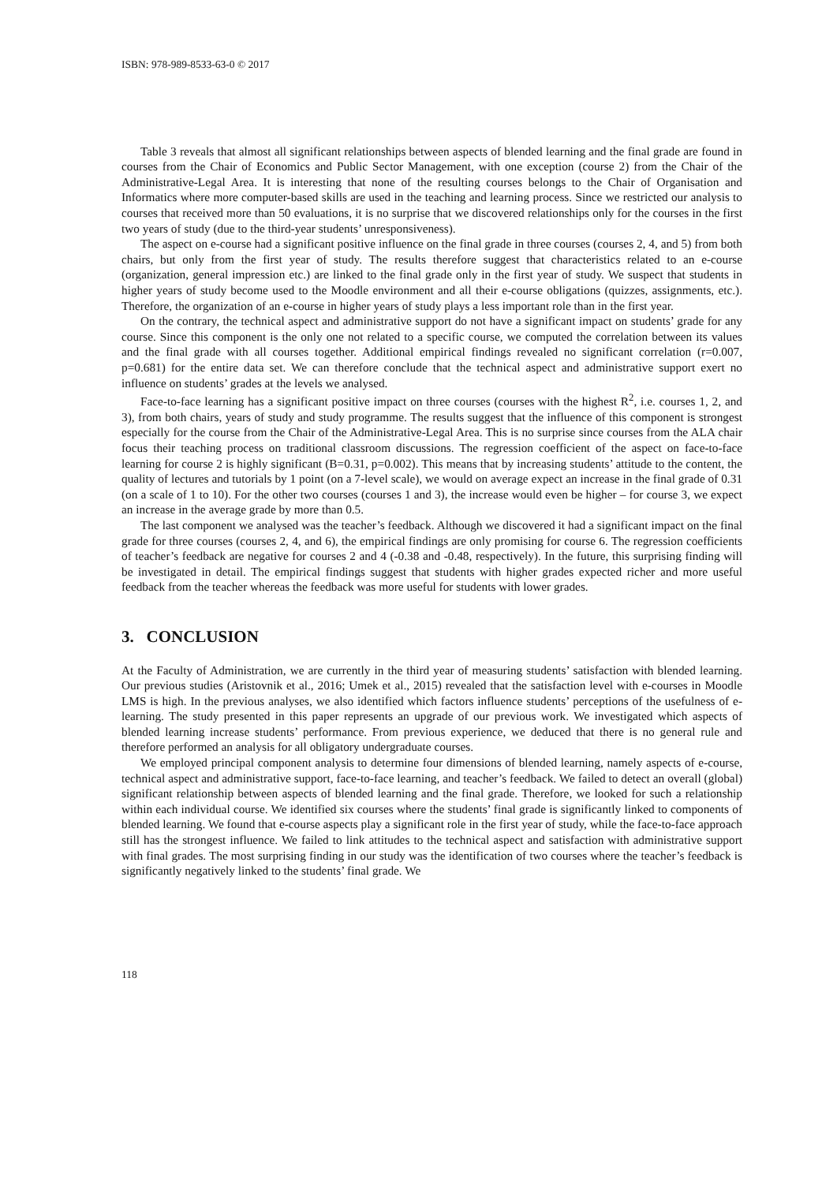ISBN: 978-989-8533-63-0 © 2017
Table 3 reveals that almost all significant relationships between aspects of blended learning and the final grade are found in courses from the Chair of Economics and Public Sector Management, with one exception (course 2) from the Chair of the Administrative-Legal Area. It is interesting that none of the resulting courses belongs to the Chair of Organisation and Informatics where more computer-based skills are used in the teaching and learning process. Since we restricted our analysis to courses that received more than 50 evaluations, it is no surprise that we discovered relationships only for the courses in the first two years of study (due to the third-year students’ unresponsiveness).
The aspect on e-course had a significant positive influence on the final grade in three courses (courses 2, 4, and 5) from both chairs, but only from the first year of study. The results therefore suggest that characteristics related to an e-course (organization, general impression etc.) are linked to the final grade only in the first year of study. We suspect that students in higher years of study become used to the Moodle environment and all their e-course obligations (quizzes, assignments, etc.). Therefore, the organization of an e-course in higher years of study plays a less important role than in the first year.
On the contrary, the technical aspect and administrative support do not have a significant impact on students’ grade for any course. Since this component is the only one not related to a specific course, we computed the correlation between its values and the final grade with all courses together. Additional empirical findings revealed no significant correlation (r=0.007, p=0.681) for the entire data set. We can therefore conclude that the technical aspect and administrative support exert no influence on students’ grades at the levels we analysed.
Face-to-face learning has a significant positive impact on three courses (courses with the highest R<sup>2</sup>, i.e. courses 1, 2, and 3), from both chairs, years of study and study programme. The results suggest that the influence of this component is strongest especially for the course from the Chair of the Administrative-Legal Area. This is no surprise since courses from the ALA chair focus their teaching process on traditional classroom discussions. The regression coefficient of the aspect on face-to-face learning for course 2 is highly significant (B=0.31, p=0.002). This means that by increasing students’ attitude to the content, the quality of lectures and tutorials by 1 point (on a 7-level scale), we would on average expect an increase in the final grade of 0.31 (on a scale of 1 to 10). For the other two courses (courses 1 and 3), the increase would even be higher – for course 3, we expect an increase in the average grade by more than 0.5.
The last component we analysed was the teacher’s feedback. Although we discovered it had a significant impact on the final grade for three courses (courses 2, 4, and 6), the empirical findings are only promising for course 6. The regression coefficients of teacher’s feedback are negative for courses 2 and 4 (-0.38 and -0.48, respectively). In the future, this surprising finding will be investigated in detail. The empirical findings suggest that students with higher grades expected richer and more useful feedback from the teacher whereas the feedback was more useful for students with lower grades.
3. CONCLUSION
At the Faculty of Administration, we are currently in the third year of measuring students’ satisfaction with blended learning. Our previous studies (Aristovnik et al., 2016; Umek et al., 2015) revealed that the satisfaction level with e-courses in Moodle LMS is high. In the previous analyses, we also identified which factors influence students’ perceptions of the usefulness of e-learning. The study presented in this paper represents an upgrade of our previous work. We investigated which aspects of blended learning increase students’ performance. From previous experience, we deduced that there is no general rule and therefore performed an analysis for all obligatory undergraduate courses.
We employed principal component analysis to determine four dimensions of blended learning, namely aspects of e-course, technical aspect and administrative support, face-to-face learning, and teacher’s feedback. We failed to detect an overall (global) significant relationship between aspects of blended learning and the final grade. Therefore, we looked for such a relationship within each individual course. We identified six courses where the students’ final grade is significantly linked to components of blended learning. We found that e-course aspects play a significant role in the first year of study, while the face-to-face approach still has the strongest influence. We failed to link attitudes to the technical aspect and satisfaction with administrative support with final grades. The most surprising finding in our study was the identification of two courses where the teacher’s feedback is significantly negatively linked to the students’ final grade. We
118